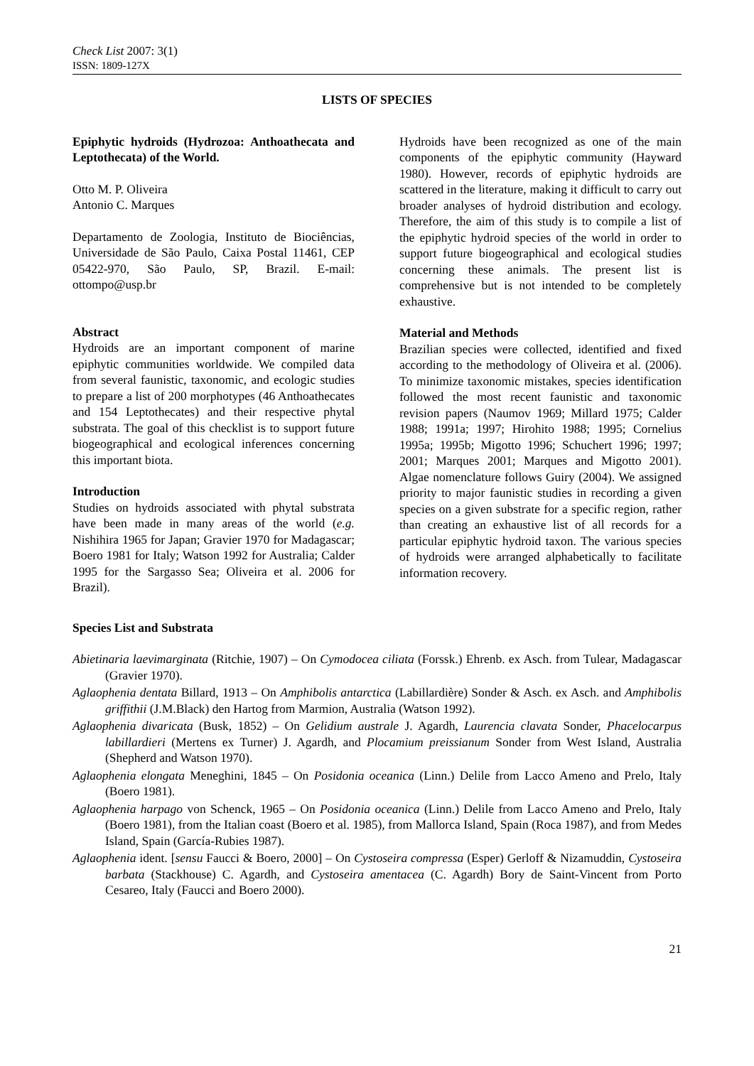Check List 2007: 3(1)
ISSN: 1809-127X
LISTS OF SPECIES
Epiphytic hydroids (Hydrozoa: Anthoathecata and Leptothecata) of the World.
Otto M. P. Oliveira
Antonio C. Marques
Departamento de Zoologia, Instituto de Biociências, Universidade de São Paulo, Caixa Postal 11461, CEP 05422-970, São Paulo, SP, Brazil. E-mail: ottompo@usp.br
Abstract
Hydroids are an important component of marine epiphytic communities worldwide. We compiled data from several faunistic, taxonomic, and ecologic studies to prepare a list of 200 morphotypes (46 Anthoathecates and 154 Leptothecates) and their respective phytal substrata. The goal of this checklist is to support future biogeographical and ecological inferences concerning this important biota.
Introduction
Studies on hydroids associated with phytal substrata have been made in many areas of the world (e.g. Nishihira 1965 for Japan; Gravier 1970 for Madagascar; Boero 1981 for Italy; Watson 1992 for Australia; Calder 1995 for the Sargasso Sea; Oliveira et al. 2006 for Brazil).
Hydroids have been recognized as one of the main components of the epiphytic community (Hayward 1980). However, records of epiphytic hydroids are scattered in the literature, making it difficult to carry out broader analyses of hydroid distribution and ecology. Therefore, the aim of this study is to compile a list of the epiphytic hydroid species of the world in order to support future biogeographical and ecological studies concerning these animals. The present list is comprehensive but is not intended to be completely exhaustive.
Material and Methods
Brazilian species were collected, identified and fixed according to the methodology of Oliveira et al. (2006). To minimize taxonomic mistakes, species identification followed the most recent faunistic and taxonomic revision papers (Naumov 1969; Millard 1975; Calder 1988; 1991a; 1997; Hirohito 1988; 1995; Cornelius 1995a; 1995b; Migotto 1996; Schuchert 1996; 1997; 2001; Marques 2001; Marques and Migotto 2001). Algae nomenclature follows Guiry (2004). We assigned priority to major faunistic studies in recording a given species on a given substrate for a specific region, rather than creating an exhaustive list of all records for a particular epiphytic hydroid taxon. The various species of hydroids were arranged alphabetically to facilitate information recovery.
Species List and Substrata
Abietinaria laevimarginata (Ritchie, 1907) – On Cymodocea ciliata (Forssk.) Ehrenb. ex Asch. from Tulear, Madagascar (Gravier 1970).
Aglaophenia dentata Billard, 1913 – On Amphibolis antarctica (Labillardière) Sonder & Asch. ex Asch. and Amphibolis griffithii (J.M.Black) den Hartog from Marmion, Australia (Watson 1992).
Aglaophenia divaricata (Busk, 1852) – On Gelidium australe J. Agardh, Laurencia clavata Sonder, Phacelocarpus labillardieri (Mertens ex Turner) J. Agardh, and Plocamium preissianum Sonder from West Island, Australia (Shepherd and Watson 1970).
Aglaophenia elongata Meneghini, 1845 – On Posidonia oceanica (Linn.) Delile from Lacco Ameno and Prelo, Italy (Boero 1981).
Aglaophenia harpago von Schenck, 1965 – On Posidonia oceanica (Linn.) Delile from Lacco Ameno and Prelo, Italy (Boero 1981), from the Italian coast (Boero et al. 1985), from Mallorca Island, Spain (Roca 1987), and from Medes Island, Spain (García-Rubies 1987).
Aglaophenia ident. [sensu Faucci & Boero, 2000] – On Cystoseira compressa (Esper) Gerloff & Nizamuddin, Cystoseira barbata (Stackhouse) C. Agardh, and Cystoseira amentacea (C. Agardh) Bory de Saint-Vincent from Porto Cesareo, Italy (Faucci and Boero 2000).
21